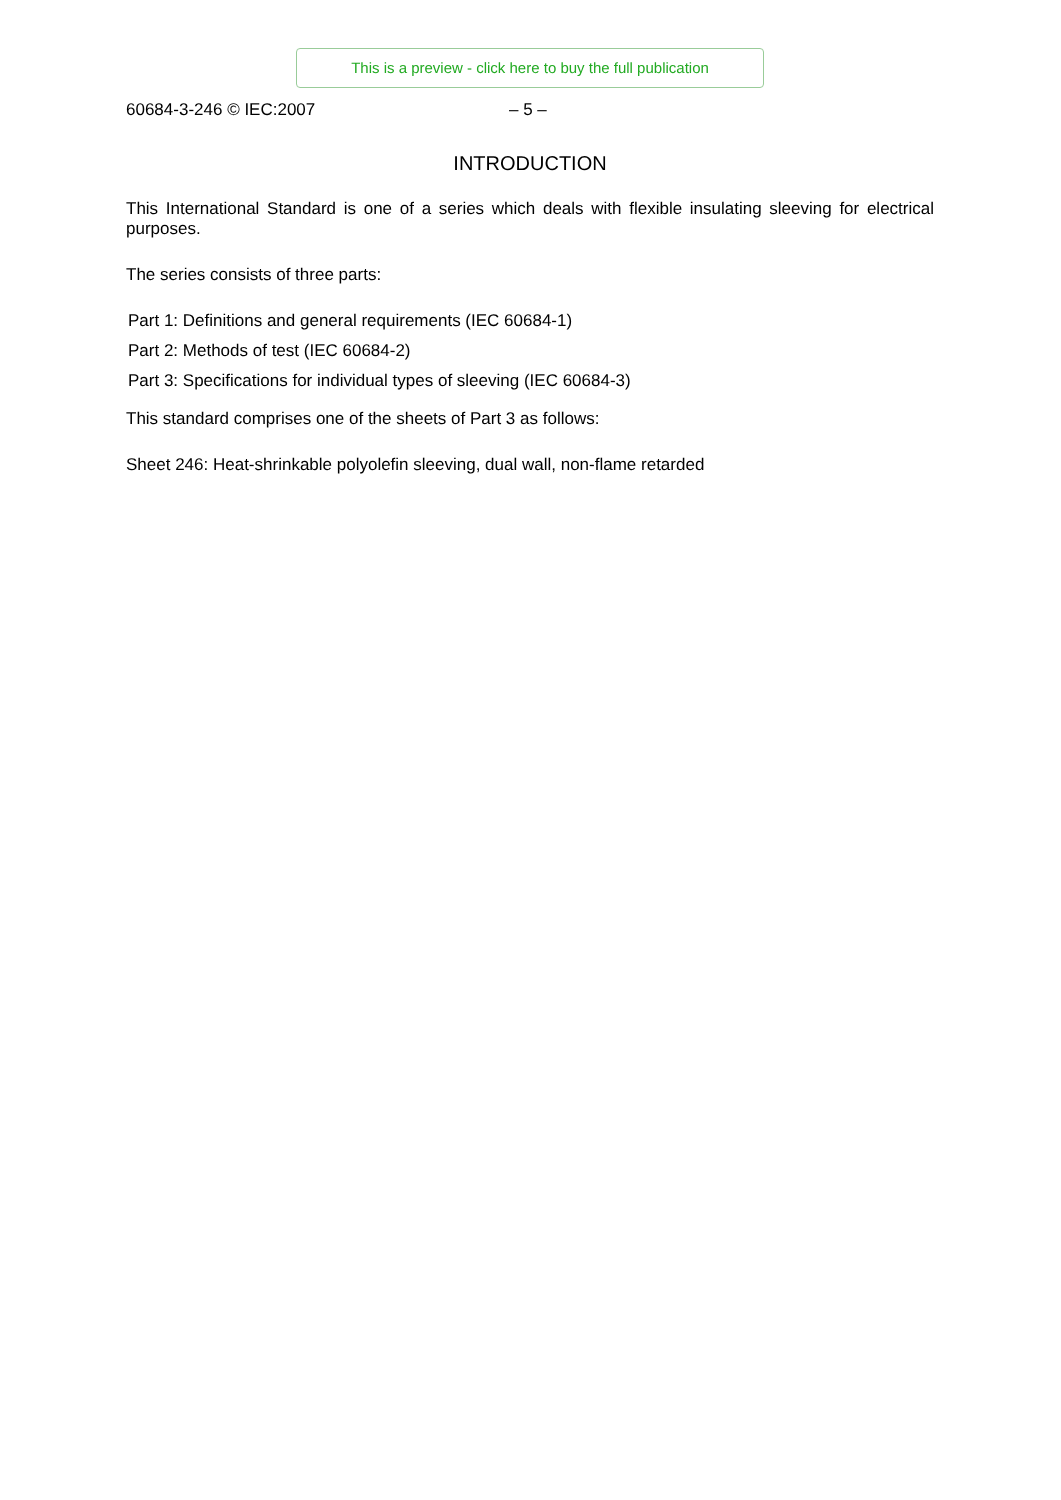This is a preview - click here to buy the full publication
60684-3-246 © IEC:2007 – 5 –
INTRODUCTION
This International Standard is one of a series which deals with flexible insulating sleeving for electrical purposes.
The series consists of three parts:
Part 1: Definitions and general requirements (IEC 60684-1)
Part 2: Methods of test (IEC 60684-2)
Part 3: Specifications for individual types of sleeving (IEC 60684-3)
This standard comprises one of the sheets of Part 3 as follows:
Sheet 246: Heat-shrinkable polyolefin sleeving, dual wall, non-flame retarded